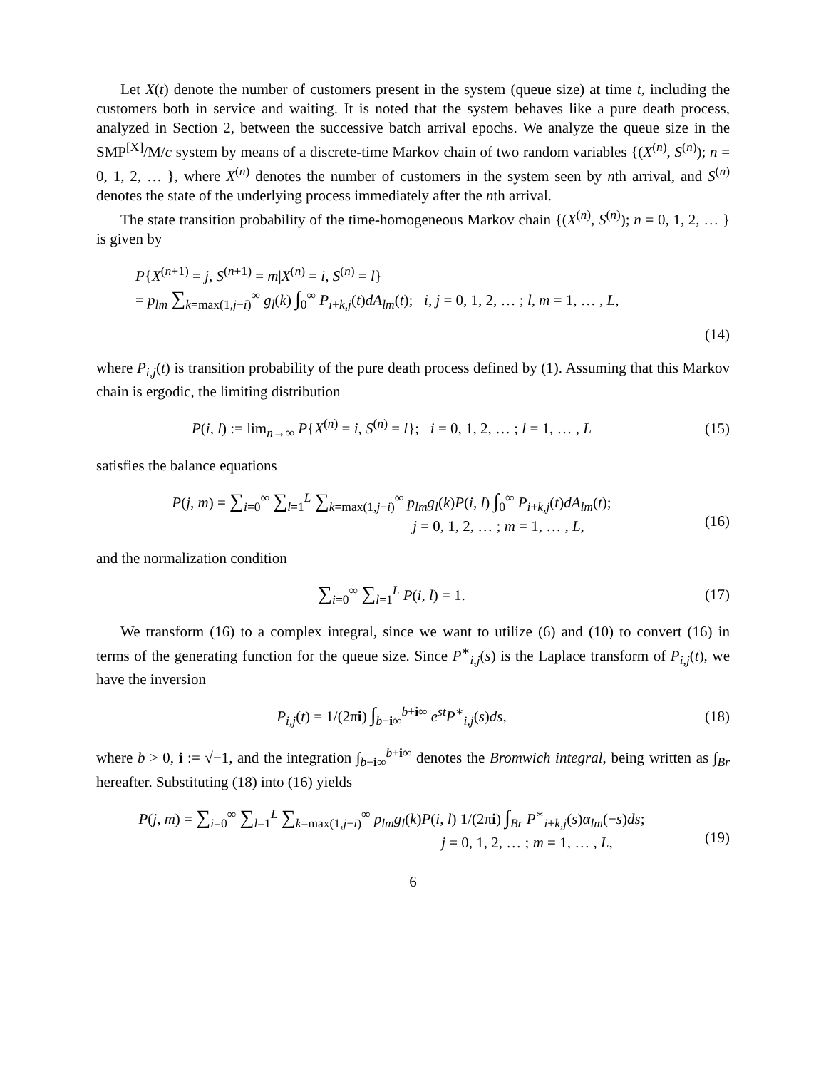Let X(t) denote the number of customers present in the system (queue size) at time t, including the customers both in service and waiting. It is noted that the system behaves like a pure death process, analyzed in Section 2, between the successive batch arrival epochs. We analyze the queue size in the SMP<sup>[X]</sup>/M/c system by means of a discrete-time Markov chain of two random variables {(X<sup>(n)</sup>, S<sup>(n)</sup>); n = 0, 1, 2, … }, where X<sup>(n)</sup> denotes the number of customers in the system seen by nth arrival, and S<sup>(n)</sup> denotes the state of the underlying process immediately after the nth arrival.
The state transition probability of the time-homogeneous Markov chain {(X<sup>(n)</sup>, S<sup>(n)</sup>); n = 0, 1, 2, … } is given by
P{X<sup>(n+1)</sup> = j, S<sup>(n+1)</sup> = m|X<sup>(n)</sup> = i, S<sup>(n)</sup> = l}
= p<sub>lm</sub> ∑<sub>k=max(1,j−i)</sub><sup>∞</sup> g<sub>l</sub>(k) ∫<sub>0</sub><sup>∞</sup> P<sub>i+k,j</sub>(t)dA<sub>lm</sub>(t); i, j = 0, 1, 2, … ; l, m = 1, … , L,
(14)
where P<sub>i,j</sub>(t) is transition probability of the pure death process defined by (1). Assuming that this Markov chain is ergodic, the limiting distribution
P(i, l) := lim<sub>n→∞</sub> P{X<sup>(n)</sup> = i, S<sup>(n)</sup> = l}; i = 0, 1, 2, … ; l = 1, … , L
(15)
satisfies the balance equations
P(j, m) = ∑<sub>i=0</sub><sup>∞</sup> ∑<sub>l=1</sub><sup>L</sup> ∑<sub>k=max(1,j−i)</sub><sup>∞</sup> p<sub>lm</sub>g<sub>l</sub>(k)P(i, l) ∫<sub>0</sub><sup>∞</sup> P<sub>i+k,j</sub>(t)dA<sub>lm</sub>(t);
j = 0, 1, 2, … ; m = 1, … , L,
(16)
and the normalization condition
∑<sub>i=0</sub><sup>∞</sup> ∑<sub>l=1</sub><sup>L</sup> P(i, l) = 1. (17)
We transform (16) to a complex integral, since we want to utilize (6) and (10) to convert (16) in terms of the generating function for the queue size. Since P<sup>∗</sup><sub>i,j</sub>(s) is the Laplace transform of P<sub>i,j</sub>(t), we have the inversion
P<sub>i,j</sub>(t) = 1/(2πi) ∫<sub>b−i∞</sub><sup>b+i∞</sup> e<sup>st</sup>P<sup>∗</sup><sub>i,j</sub>(s)ds,
(18)
where b > 0, i := √−1, and the integration ∫<sub>b−i∞</sub><sup>b+i∞</sup> denotes the Bromwich integral, being written as ∫<sub>Br</sub> hereafter. Substituting (18) into (16) yields
P(j, m) = ∑<sub>i=0</sub><sup>∞</sup> ∑<sub>l=1</sub><sup>L</sup> ∑<sub>k=max(1,j−i)</sub><sup>∞</sup> p<sub>lm</sub>g<sub>l</sub>(k)P(i, l) 1/(2πi) ∫<sub>Br</sub> P<sup>∗</sup><sub>i+k,j</sub>(s)α<sub>lm</sub>(−s)ds;
j = 0, 1, 2, … ; m = 1, … , L,
(19)
6